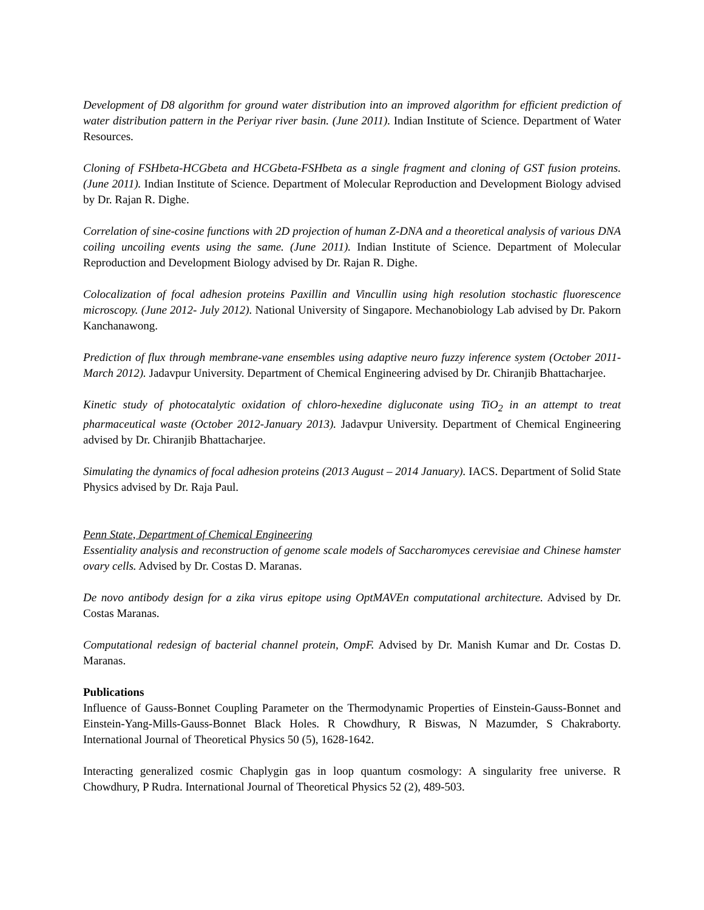Development of D8 algorithm for ground water distribution into an improved algorithm for efficient prediction of water distribution pattern in the Periyar river basin. (June 2011). Indian Institute of Science. Department of Water Resources.
Cloning of FSHbeta-HCGbeta and HCGbeta-FSHbeta as a single fragment and cloning of GST fusion proteins. (June 2011). Indian Institute of Science. Department of Molecular Reproduction and Development Biology advised by Dr. Rajan R. Dighe.
Correlation of sine-cosine functions with 2D projection of human Z-DNA and a theoretical analysis of various DNA coiling uncoiling events using the same. (June 2011). Indian Institute of Science. Department of Molecular Reproduction and Development Biology advised by Dr. Rajan R. Dighe.
Colocalization of focal adhesion proteins Paxillin and Vincullin using high resolution stochastic fluorescence microscopy. (June 2012- July 2012). National University of Singapore. Mechanobiology Lab advised by Dr. Pakorn Kanchanawong.
Prediction of flux through membrane-vane ensembles using adaptive neuro fuzzy inference system (October 2011- March 2012). Jadavpur University. Department of Chemical Engineering advised by Dr. Chiranjib Bhattacharjee.
Kinetic study of photocatalytic oxidation of chloro-hexedine digluconate using TiO<sub>2</sub> in an attempt to treat pharmaceutical waste (October 2012-January 2013). Jadavpur University. Department of Chemical Engineering advised by Dr. Chiranjib Bhattacharjee.
Simulating the dynamics of focal adhesion proteins (2013 August – 2014 January). IACS. Department of Solid State Physics advised by Dr. Raja Paul.
Penn State, Department of Chemical Engineering
Essentiality analysis and reconstruction of genome scale models of Saccharomyces cerevisiae and Chinese hamster ovary cells. Advised by Dr. Costas D. Maranas.
De novo antibody design for a zika virus epitope using OptMAVEn computational architecture. Advised by Dr. Costas Maranas.
Computational redesign of bacterial channel protein, OmpF. Advised by Dr. Manish Kumar and Dr. Costas D. Maranas.
Publications
Influence of Gauss-Bonnet Coupling Parameter on the Thermodynamic Properties of Einstein-Gauss-Bonnet and Einstein-Yang-Mills-Gauss-Bonnet Black Holes. R Chowdhury, R Biswas, N Mazumder, S Chakraborty. International Journal of Theoretical Physics 50 (5), 1628-1642.
Interacting generalized cosmic Chaplygin gas in loop quantum cosmology: A singularity free universe. R Chowdhury, P Rudra. International Journal of Theoretical Physics 52 (2), 489-503.